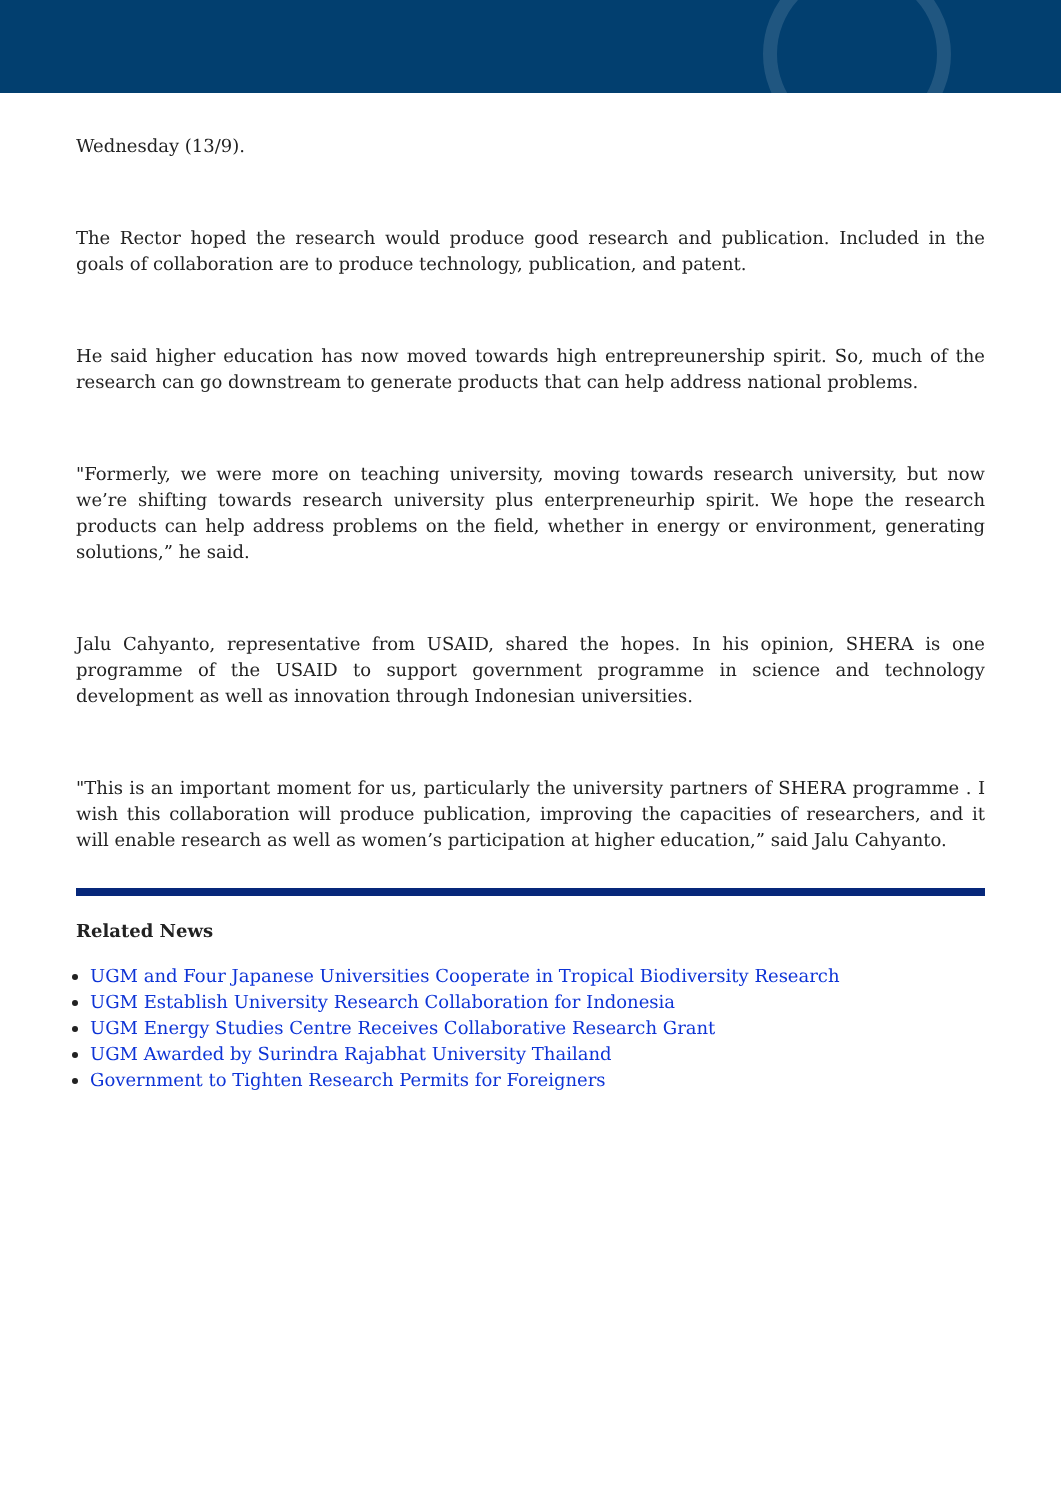Wednesday (13/9).
The Rector hoped the research would produce good research and publication. Included in the goals of collaboration are to produce technology, publication, and patent.
He said higher education has now moved towards high entrepreunership spirit. So, much of the research can go downstream to generate products that can help address national problems.
"Formerly, we were more on teaching university, moving towards research university, but now we’re shifting towards research university plus enterpreneurhip spirit. We hope the research products can help address problems on the field, whether in energy or environment, generating solutions,” he said.
Jalu Cahyanto, representative from USAID, shared the hopes. In his opinion, SHERA is one programme of the USAID to support government programme in science and technology development as well as innovation through Indonesian universities.
"This is an important moment for us, particularly the university partners of SHERA programme . I wish this collaboration will produce publication, improving the capacities of researchers, and it will enable research as well as women’s participation at higher education,” said Jalu Cahyanto.
Related News
UGM and Four Japanese Universities Cooperate in Tropical Biodiversity Research
UGM Establish University Research Collaboration for Indonesia
UGM Energy Studies Centre Receives Collaborative Research Grant
UGM Awarded by Surindra Rajabhat University Thailand
Government to Tighten Research Permits for Foreigners